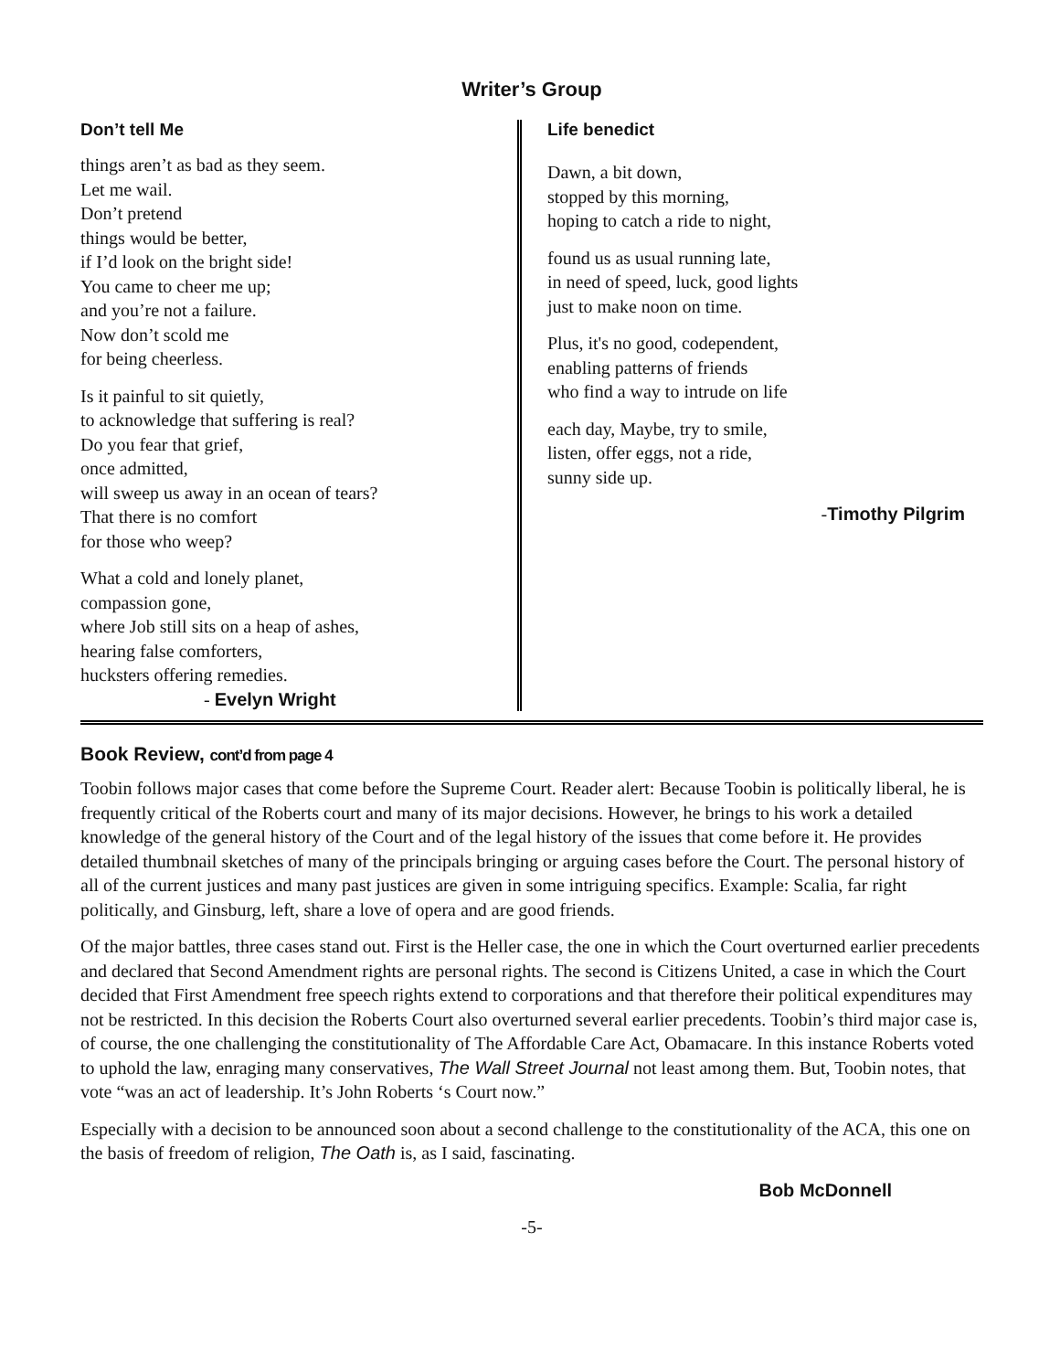Writer’s Group
Don’t tell Me
things aren’t as bad as they seem.
Let me wail.
Don’t pretend
things would be better,
if I’d look on the bright side!
You came to cheer me up;
and you’re not a failure.
Now don’t scold me
for being cheerless.
Is it painful to sit quietly,
to acknowledge that suffering is real?
Do you fear that grief,
once admitted,
will sweep us away in an ocean of tears?
That there is no comfort
for those who weep?
What a cold and lonely planet,
compassion gone,
where Job still sits on a heap of ashes,
hearing false comforters,
hucksters offering remedies.
- Evelyn Wright
Life benedict
Dawn, a bit down,
stopped by this morning,
hoping to catch a ride to night,
found us as usual running late,
in need of speed, luck, good lights
just to make noon on time.
Plus, it's no good, codependent,
enabling patterns of friends
who find a way to intrude on life
each day, Maybe, try to smile,
listen, offer eggs, not a ride,
sunny side up.
-Timothy Pilgrim
Book Review, cont’d from page 4
Toobin follows major cases that come before the Supreme Court. Reader alert: Because Toobin is politically liberal, he is frequently critical of the Roberts court and many of its major decisions. However, he brings to his work a detailed knowledge of the general history of the Court and of the legal history of the issues that come before it. He provides detailed thumbnail sketches of many of the principals bringing or arguing cases before the Court. The personal history of all of the current justices and many past justices are given in some intriguing specifics. Example: Scalia, far right politically, and Ginsburg, left, share a love of opera and are good friends.
Of the major battles, three cases stand out. First is the Heller case, the one in which the Court overturned earlier precedents and declared that Second Amendment rights are personal rights. The second is Citizens United, a case in which the Court decided that First Amendment free speech rights extend to corporations and that therefore their political expenditures may not be restricted. In this decision the Roberts Court also overturned several earlier precedents. Toobin’s third major case is, of course, the one challenging the constitutionality of The Affordable Care Act, Obamacare. In this instance Roberts voted to uphold the law, enraging many conservatives, The Wall Street Journal not least among them. But, Toobin notes, that vote “was an act of leadership. It’s John Roberts ‘s Court now.”
Especially with a decision to be announced soon about a second challenge to the constitutionality of the ACA, this one on the basis of freedom of religion, The Oath is, as I said, fascinating.
Bob McDonnell
-5-